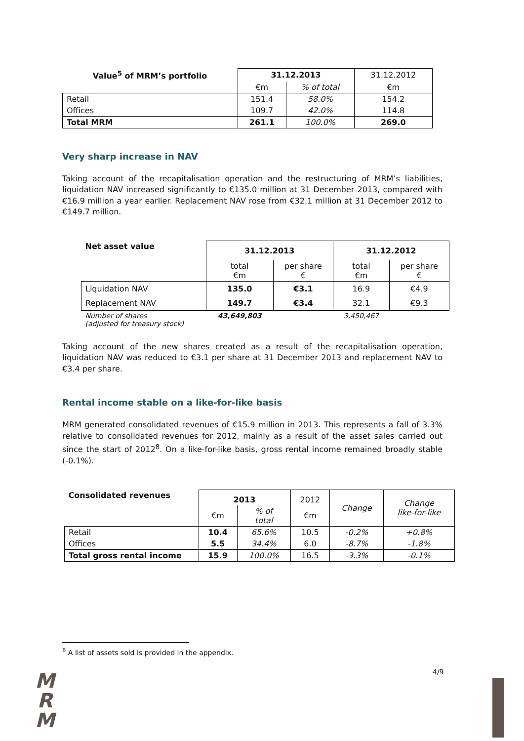| Value<sup>5</sup> of MRM’s portfolio | 31.12.2013 | | 31.12.2012 |
| --- | --- | --- | --- |
| | €m | % of total | €m |
| Retail | 151.4 | 58.0% | 154.2 |
| Offices | 109.7 | 42.0% | 114.8 |
| Total MRM | 261.1 | 100.0% | 269.0 |
Very sharp increase in NAV
Taking account of the recapitalisation operation and the restructuring of MRM’s liabilities, liquidation NAV increased significantly to €135.0 million at 31 December 2013, compared with €16.9 million a year earlier. Replacement NAV rose from €32.1 million at 31 December 2012 to €149.7 million.
| Net asset value | 31.12.2013 | | 31.12.2012 | |
| --- | --- | --- | --- | --- |
| | total €m | per share € | total €m | per share € |
| Liquidation NAV | 135.0 | €3.1 | 16.9 | €4.9 |
| Replacement NAV | 149.7 | €3.4 | 32.1 | €9.3 |
| Number of shares (adjusted for treasury stock) | 43,649,803 | | 3,450,467 | |
Taking account of the new shares created as a result of the recapitalisation operation, liquidation NAV was reduced to €3.1 per share at 31 December 2013 and replacement NAV to €3.4 per share.
Rental income stable on a like-for-like basis
MRM generated consolidated revenues of €15.9 million in 2013. This represents a fall of 3.3% relative to consolidated revenues for 2012, mainly as a result of the asset sales carried out since the start of 2012<sup>8</sup>. On a like-for-like basis, gross rental income remained broadly stable (-0.1%).
| Consolidated revenues | 2013 | | 2012 | Change | Change like-for-like |
| --- | --- | --- | --- | --- | --- |
| | €m | % of total | €m | | |
| Retail | 10.4 | 65.6% | 10.5 | -0.2% | +0.8% |
| Offices | 5.5 | 34.4% | 6.0 | -8.7% | -1.8% |
| Total gross rental income | 15.9 | 100.0% | 16.5 | -3.3% | -0.1% |
<sup>8</sup> A list of assets sold is provided in the appendix.
4/9
M
R
M